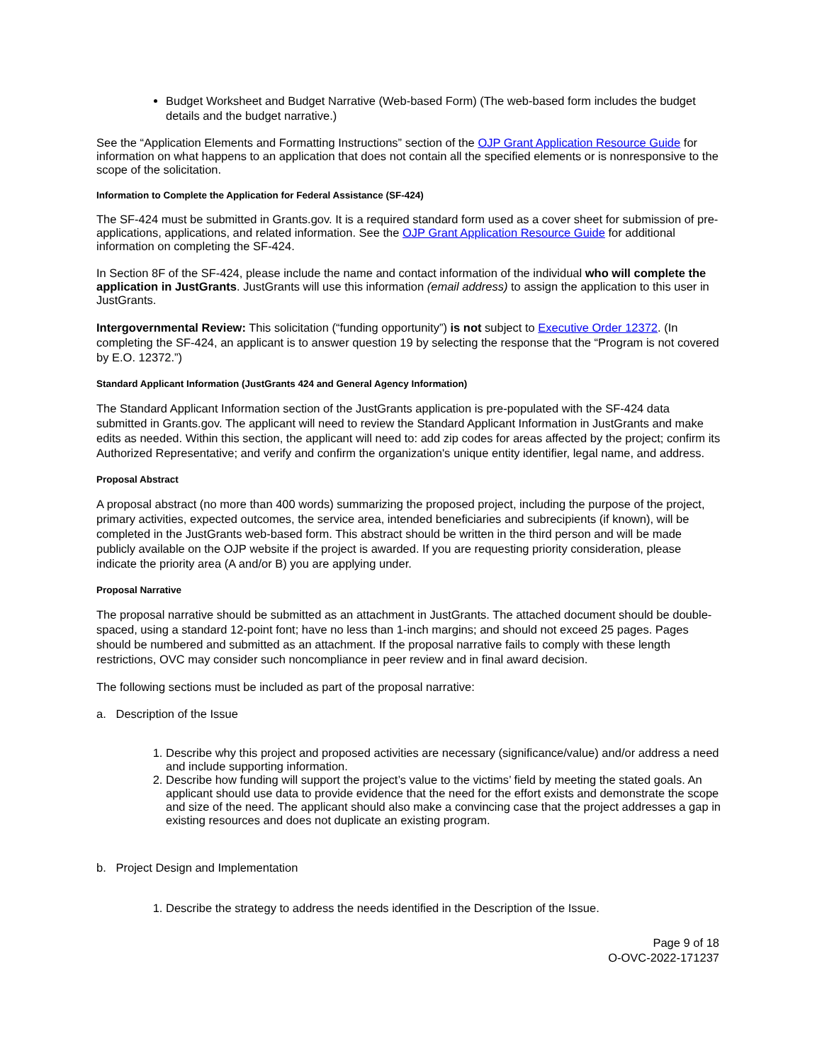Budget Worksheet and Budget Narrative (Web-based Form) (The web-based form includes the budget details and the budget narrative.)
See the “Application Elements and Formatting Instructions” section of the OJP Grant Application Resource Guide for information on what happens to an application that does not contain all the specified elements or is nonresponsive to the scope of the solicitation.
Information to Complete the Application for Federal Assistance (SF-424)
The SF-424 must be submitted in Grants.gov. It is a required standard form used as a cover sheet for submission of pre-applications, applications, and related information. See the OJP Grant Application Resource Guide for additional information on completing the SF-424.
In Section 8F of the SF-424, please include the name and contact information of the individual who will complete the application in JustGrants. JustGrants will use this information (email address) to assign the application to this user in JustGrants.
Intergovernmental Review: This solicitation (“funding opportunity”) is not subject to Executive Order 12372. (In completing the SF-424, an applicant is to answer question 19 by selecting the response that the “Program is not covered by E.O. 12372.”)
Standard Applicant Information (JustGrants 424 and General Agency Information)
The Standard Applicant Information section of the JustGrants application is pre-populated with the SF-424 data submitted in Grants.gov. The applicant will need to review the Standard Applicant Information in JustGrants and make edits as needed. Within this section, the applicant will need to: add zip codes for areas affected by the project; confirm its Authorized Representative; and verify and confirm the organization's unique entity identifier, legal name, and address.
Proposal Abstract
A proposal abstract (no more than 400 words) summarizing the proposed project, including the purpose of the project, primary activities, expected outcomes, the service area, intended beneficiaries and subrecipients (if known), will be completed in the JustGrants web-based form. This abstract should be written in the third person and will be made publicly available on the OJP website if the project is awarded. If you are requesting priority consideration, please indicate the priority area (A and/or B) you are applying under.
Proposal Narrative
The proposal narrative should be submitted as an attachment in JustGrants. The attached document should be double-spaced, using a standard 12-point font; have no less than 1-inch margins; and should not exceed 25 pages. Pages should be numbered and submitted as an attachment. If the proposal narrative fails to comply with these length restrictions, OVC may consider such noncompliance in peer review and in final award decision.
The following sections must be included as part of the proposal narrative:
a. Description of the Issue
1. Describe why this project and proposed activities are necessary (significance/value) and/or address a need and include supporting information.
2. Describe how funding will support the project’s value to the victims’ field by meeting the stated goals. An applicant should use data to provide evidence that the need for the effort exists and demonstrate the scope and size of the need. The applicant should also make a convincing case that the project addresses a gap in existing resources and does not duplicate an existing program.
b. Project Design and Implementation
1. Describe the strategy to address the needs identified in the Description of the Issue.
Page 9 of 18
O-OVC-2022-171237